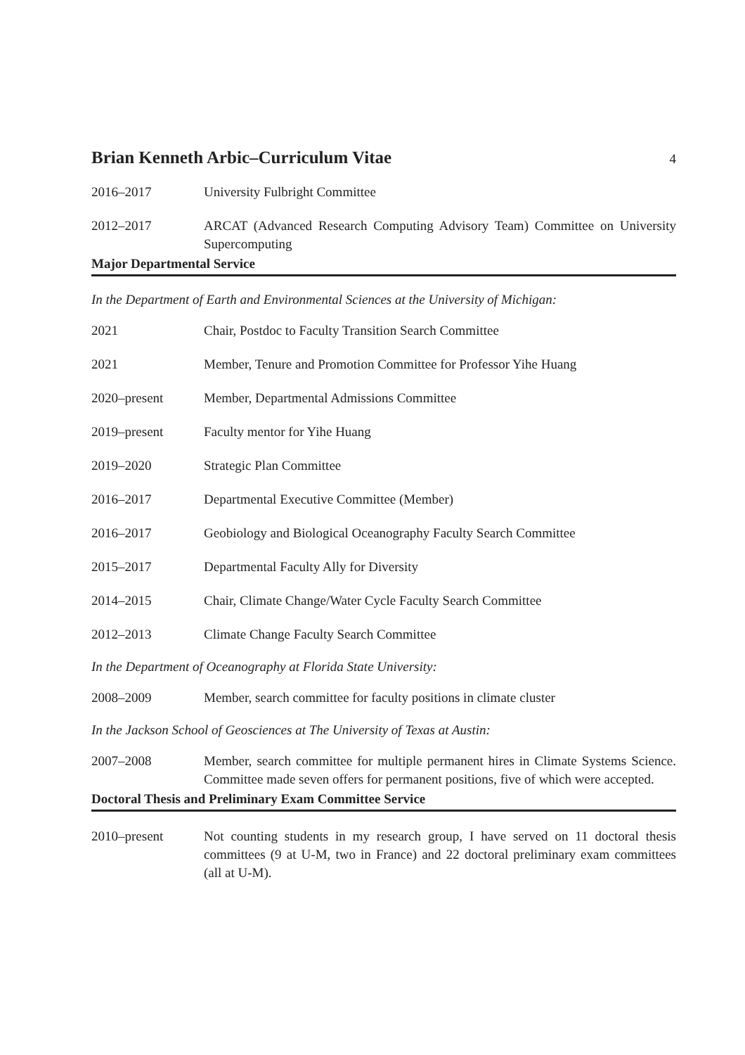Brian Kenneth Arbic–Curriculum Vitae 4
2016–2017 University Fulbright Committee
2012–2017 ARCAT (Advanced Research Computing Advisory Team) Committee on University Supercomputing
Major Departmental Service
In the Department of Earth and Environmental Sciences at the University of Michigan:
2021 Chair, Postdoc to Faculty Transition Search Committee
2021 Member, Tenure and Promotion Committee for Professor Yihe Huang
2020–present Member, Departmental Admissions Committee
2019–present Faculty mentor for Yihe Huang
2019–2020 Strategic Plan Committee
2016–2017 Departmental Executive Committee (Member)
2016–2017 Geobiology and Biological Oceanography Faculty Search Committee
2015–2017 Departmental Faculty Ally for Diversity
2014–2015 Chair, Climate Change/Water Cycle Faculty Search Committee
2012–2013 Climate Change Faculty Search Committee
In the Department of Oceanography at Florida State University:
2008–2009 Member, search committee for faculty positions in climate cluster
In the Jackson School of Geosciences at The University of Texas at Austin:
2007–2008 Member, search committee for multiple permanent hires in Climate Systems Science. Committee made seven offers for permanent positions, five of which were accepted.
Doctoral Thesis and Preliminary Exam Committee Service
2010–present Not counting students in my research group, I have served on 11 doctoral thesis committees (9 at U-M, two in France) and 22 doctoral preliminary exam committees (all at U-M).